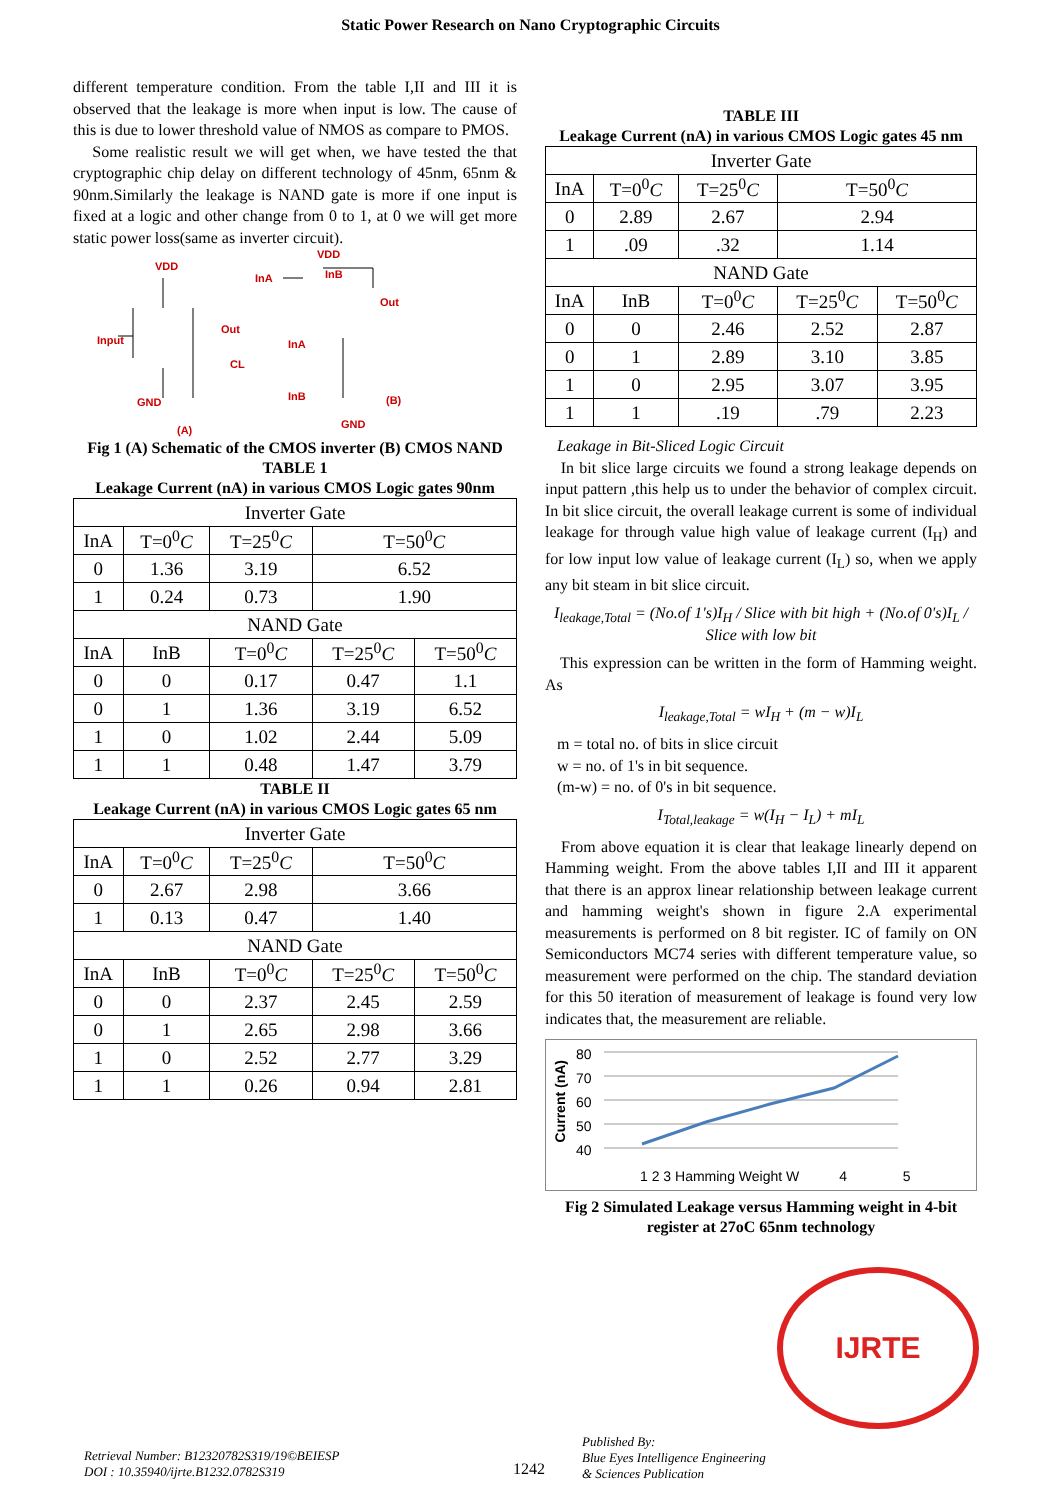Static Power Research on Nano Cryptographic Circuits
different temperature condition. From the table I,II and III it is observed that the leakage is more when input is low. The cause of this is due to lower threshold value of NMOS as compare to PMOS.
Some realistic result we will get when, we have tested the that cryptographic chip delay on different technology of 45nm, 65nm & 90nm.Similarly the leakage is NAND gate is more if one input is fixed at a logic and other change from 0 to 1, at 0 we will get more static power loss(same as inverter circuit).
VDD
Input
Out
CL
GND
(A)
VDD
InA InB
Out
InA
InB (B)
GND
Fig 1 (A) Schematic of the CMOS inverter (B) CMOS NAND
TABLE 1
Leakage Current (nA) in various CMOS Logic gates 90nm
| Inverter Gate | | | | |
| InA | T=0<sup>0</sup> C | T=25<sup>0</sup> C | T=50<sup>0</sup> C | |
| 0 | 1.36 | 3.19 | 6.52 | |
| 1 | 0.24 | 0.73 | 1.90 | |
| NAND Gate | | | | |
| InA | InB | T=0<sup>0</sup> C | T=25<sup>0</sup> C | T=50<sup>0</sup> C |
| 0 | 0 | 0.17 | 0.47 | 1.1 |
| 0 | 1 | 1.36 | 3.19 | 6.52 |
| 1 | 0 | 1.02 | 2.44 | 5.09 |
| 1 | 1 | 0.48 | 1.47 | 3.79 |
TABLE II
Leakage Current (nA) in various CMOS Logic gates 65 nm
| Inverter Gate | | | | |
| InA | T=0<sup>0</sup> C | T=25<sup>0</sup> C | T=50<sup>0</sup> C | |
| 0 | 2.67 | 2.98 | 3.66 | |
| 1 | 0.13 | 0.47 | 1.40 | |
| NAND Gate | | | | |
| InA | InB | T=0<sup>0</sup> C | T=25<sup>0</sup> C | T=50<sup>0</sup> C |
| 0 | 0 | 2.37 | 2.45 | 2.59 |
| 0 | 1 | 2.65 | 2.98 | 3.66 |
| 1 | 0 | 2.52 | 2.77 | 3.29 |
| 1 | 1 | 0.26 | 0.94 | 2.81 |
TABLE III
Leakage Current (nA) in various CMOS Logic gates 45 nm
| Inverter Gate | | | | |
| InA | T=0<sup>0</sup> C | T=25<sup>0</sup> C | T=50<sup>0</sup> C | |
| 0 | 2.89 | 2.67 | 2.94 | |
| 1 | .09 | .32 | 1.14 | |
| NAND Gate | | | | |
| InA | InB | T=0<sup>0</sup> C | T=25<sup>0</sup> C | T=50<sup>0</sup> C |
| 0 | 0 | 2.46 | 2.52 | 2.87 |
| 0 | 1 | 2.89 | 3.10 | 3.85 |
| 1 | 0 | 2.95 | 3.07 | 3.95 |
| 1 | 1 | .19 | .79 | 2.23 |
Leakage in Bit-Sliced Logic Circuit
In bit slice large circuits we found a strong leakage depends on input pattern ,this help us to under the behavior of complex circuit. In bit slice circuit, the overall leakage current is some of individual leakage for through value high value of leakage current (I<sub>H</sub>) and for low input low value of leakage current (I<sub>L</sub>) so, when we apply any bit steam in bit slice circuit.
I<sub>leakage,Total</sub> = (No.of 1's)I<sub>H</sub> / Slice with bit high + (No.of 0's)I<sub>L</sub> / Slice with low bit
This expression can be written in the form of Hamming weight. As
I<sub>leakage,Total</sub> = wI<sub>H</sub> + (m − w)I<sub>L</sub>
m = total no. of bits in slice circuit
w = no. of 1's in bit sequence.
(m-w) = no. of 0's in bit sequence.
I<sub>Total,leakage</sub> = w(I<sub>H</sub> − I<sub>L</sub>) + mI<sub>L</sub>
From above equation it is clear that leakage linearly depend on Hamming weight. From the above tables I,II and III it apparent that there is an approx linear relationship between leakage current and hamming weight's shown in figure 2.A experimental measurements is performed on 8 bit register. IC of family on ON Semiconductors MC74 series with different temperature value, so measurement were performed on the chip. The standard deviation for this 50 iteration of measurement of leakage is found very low indicates that, the measurement are reliable.
Current (nA)
80
70
60
50
40
1 2 3 Hamming Weight W 4 5
Fig 2 Simulated Leakage versus Hamming weight in 4-bit register at 27oC 65nm technology
IJRTE
Retrieval Number: B12320782S319/19©BEIESP
DOI : 10.35940/ijrte.B1232.0782S319
1242
Published By:
Blue Eyes Intelligence Engineering
& Sciences Publication